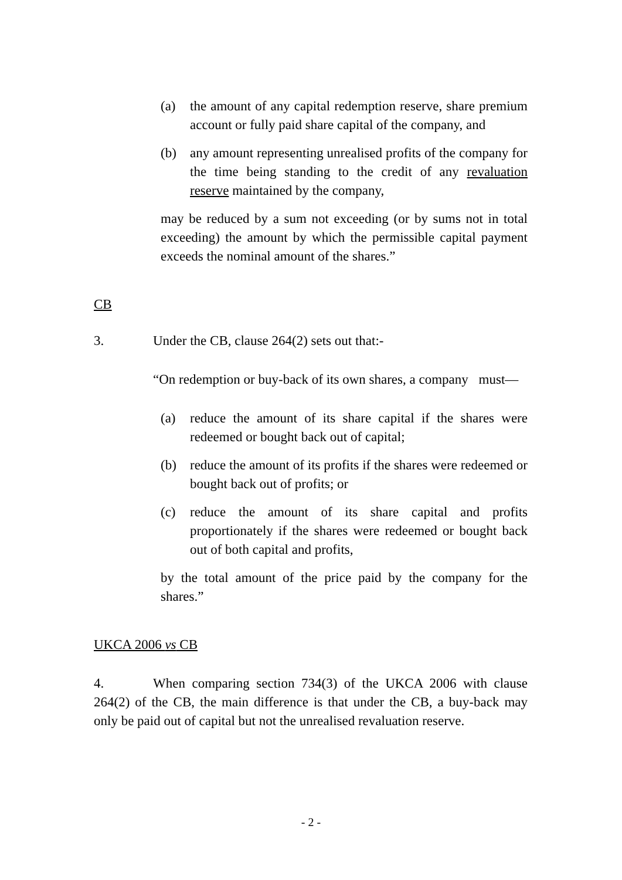(a) the amount of any capital redemption reserve, share premium account or fully paid share capital of the company, and
(b) any amount representing unrealised profits of the company for the time being standing to the credit of any revaluation reserve maintained by the company,
may be reduced by a sum not exceeding (or by sums not in total exceeding) the amount by which the permissible capital payment exceeds the nominal amount of the shares.”
CB
3. Under the CB, clause 264(2) sets out that:-
“On redemption or buy-back of its own shares, a company must—
(a) reduce the amount of its share capital if the shares were redeemed or bought back out of capital;
(b) reduce the amount of its profits if the shares were redeemed or bought back out of profits; or
(c) reduce the amount of its share capital and profits proportionately if the shares were redeemed or bought back out of both capital and profits,
by the total amount of the price paid by the company for the shares.”
UKCA 2006 vs CB
4. When comparing section 734(3) of the UKCA 2006 with clause 264(2) of the CB, the main difference is that under the CB, a buy-back may only be paid out of capital but not the unrealised revaluation reserve.
- 2 -